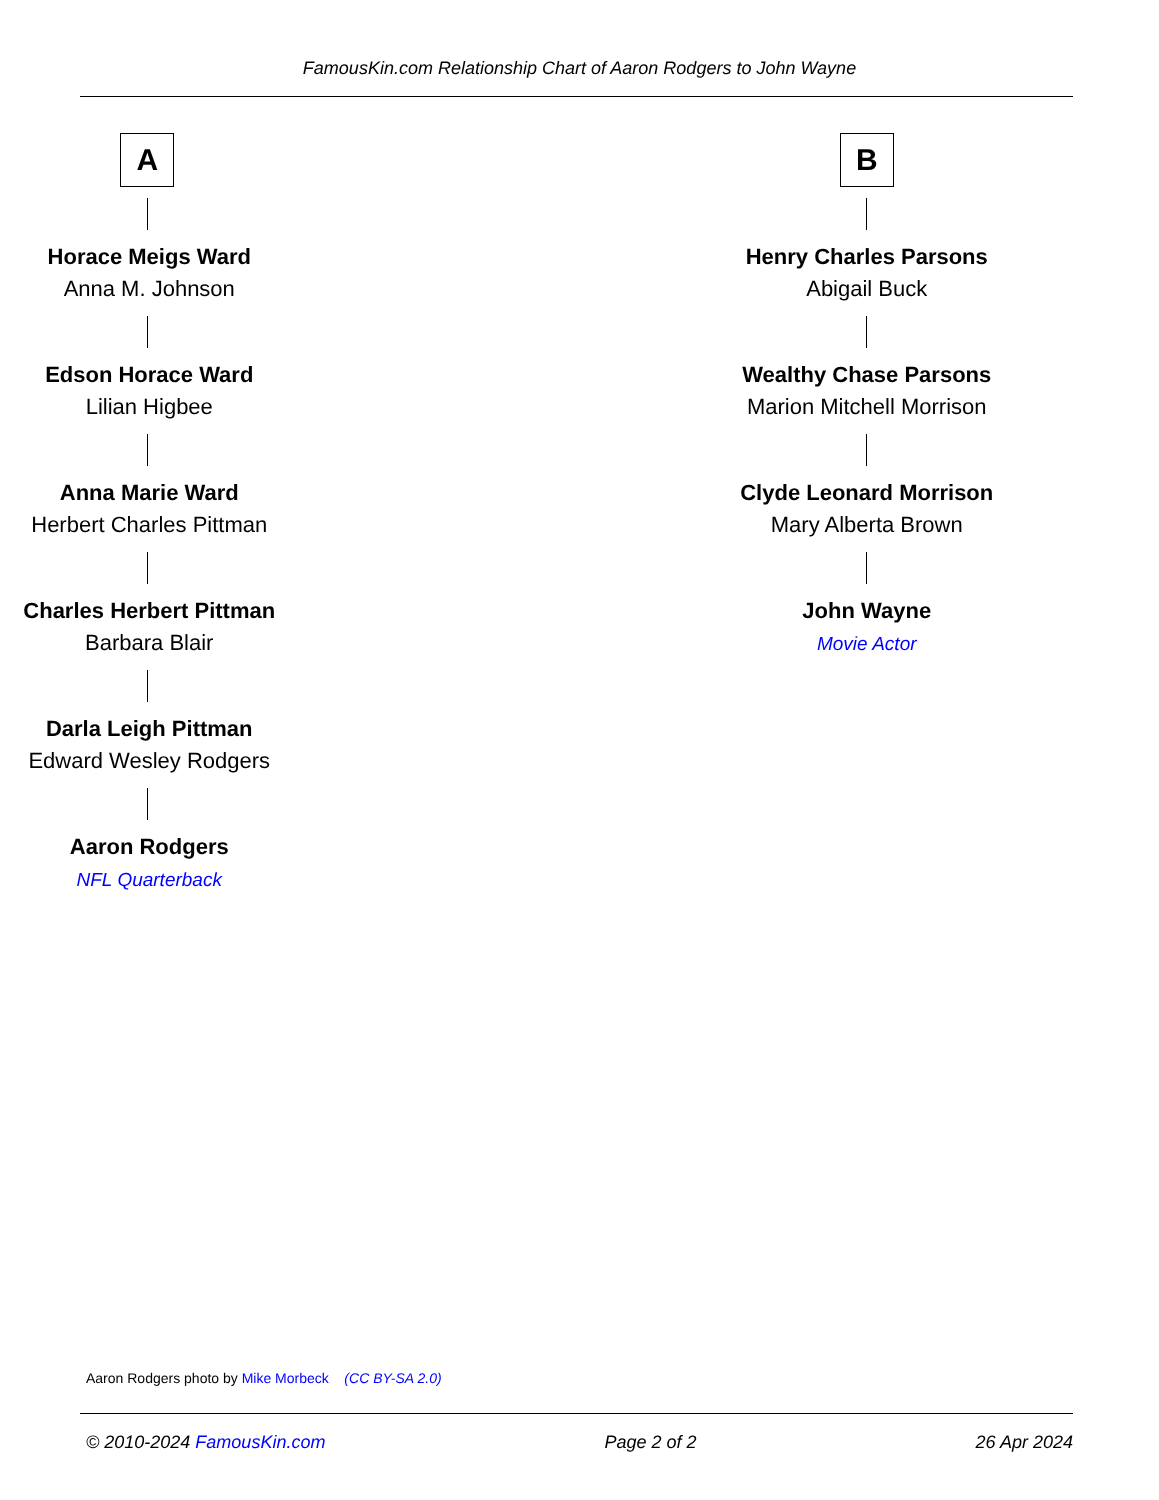FamousKin.com Relationship Chart of Aaron Rodgers to John Wayne
A
Horace Meigs Ward
Anna M. Johnson
Edson Horace Ward
Lilian Higbee
Anna Marie Ward
Herbert Charles Pittman
Charles Herbert Pittman
Barbara Blair
Darla Leigh Pittman
Edward Wesley Rodgers
Aaron Rodgers
NFL Quarterback
B
Henry Charles Parsons
Abigail Buck
Wealthy Chase Parsons
Marion Mitchell Morrison
Clyde Leonard Morrison
Mary Alberta Brown
John Wayne
Movie Actor
Aaron Rodgers photo by Mike Morbeck (CC BY-SA 2.0)
© 2010-2024 FamousKin.com Page 2 of 2 26 Apr 2024